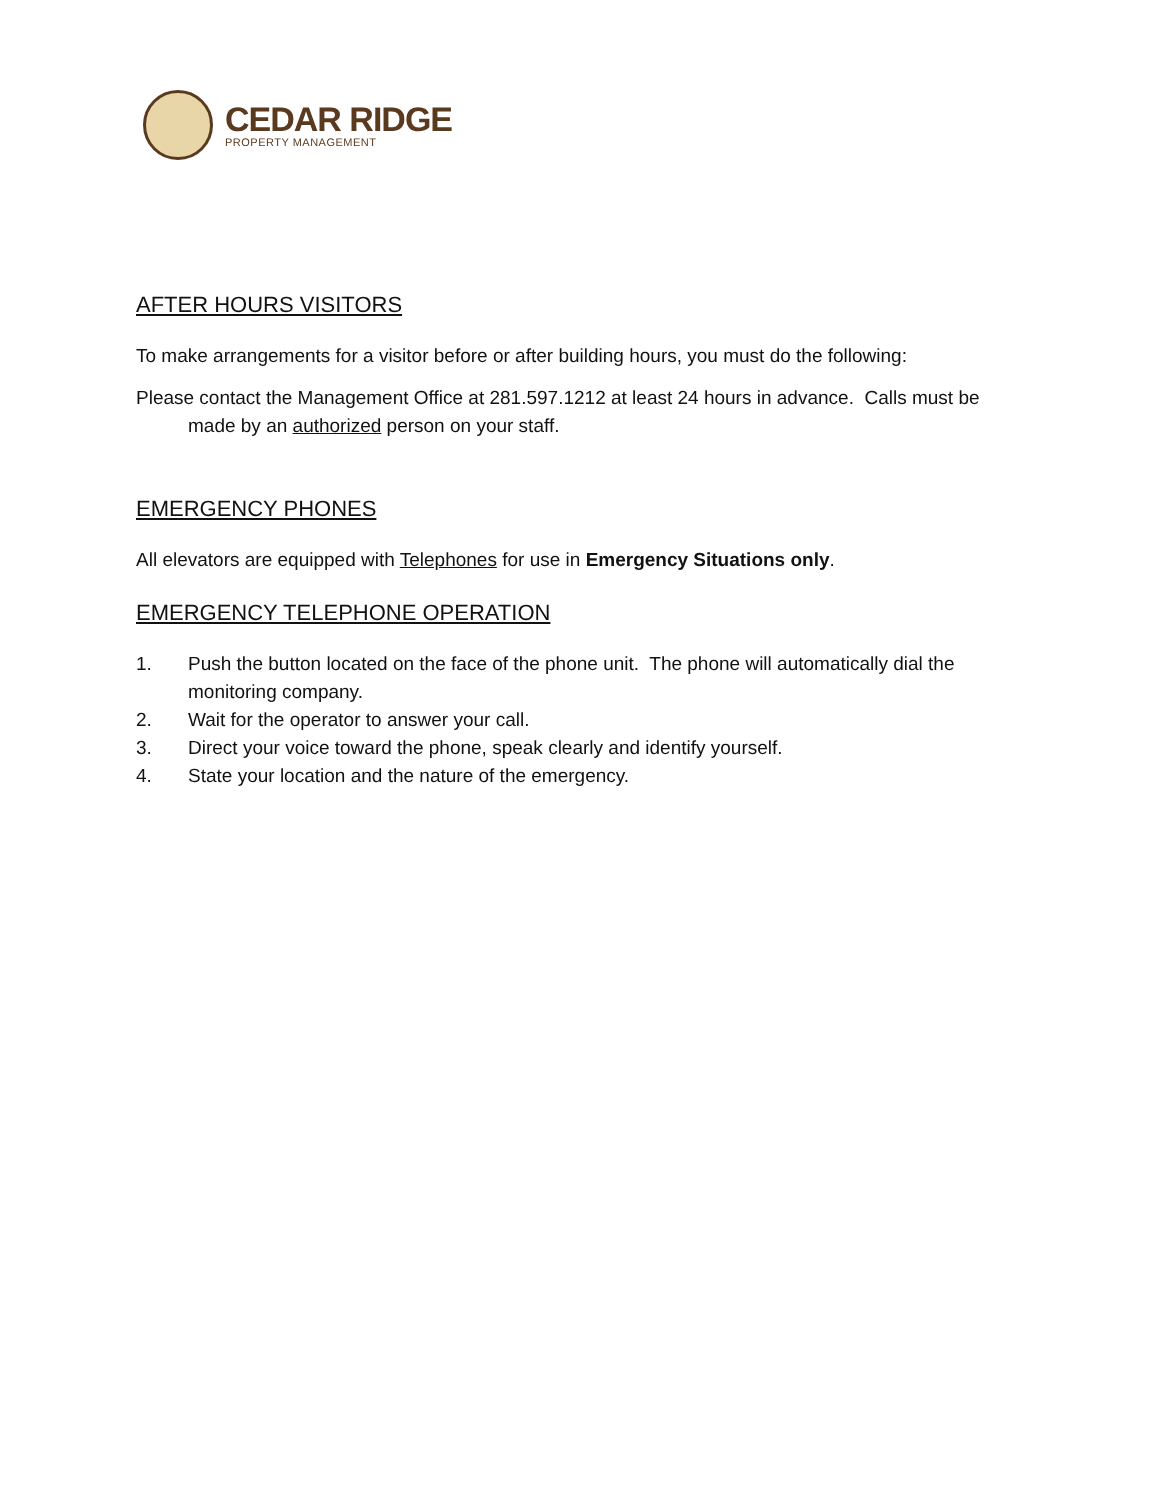CEDAR RIDGE
PROPERTY MANAGEMENT
AFTER HOURS VISITORS
To make arrangements for a visitor before or after building hours, you must do the following:
Please contact the Management Office at 281.597.1212 at least 24 hours in advance. Calls must be made by an authorized person on your staff.
EMERGENCY PHONES
All elevators are equipped with Telephones for use in Emergency Situations only.
EMERGENCY TELEPHONE OPERATION
1. Push the button located on the face of the phone unit. The phone will automatically dial the monitoring company.
2. Wait for the operator to answer your call.
3. Direct your voice toward the phone, speak clearly and identify yourself.
4. State your location and the nature of the emergency.